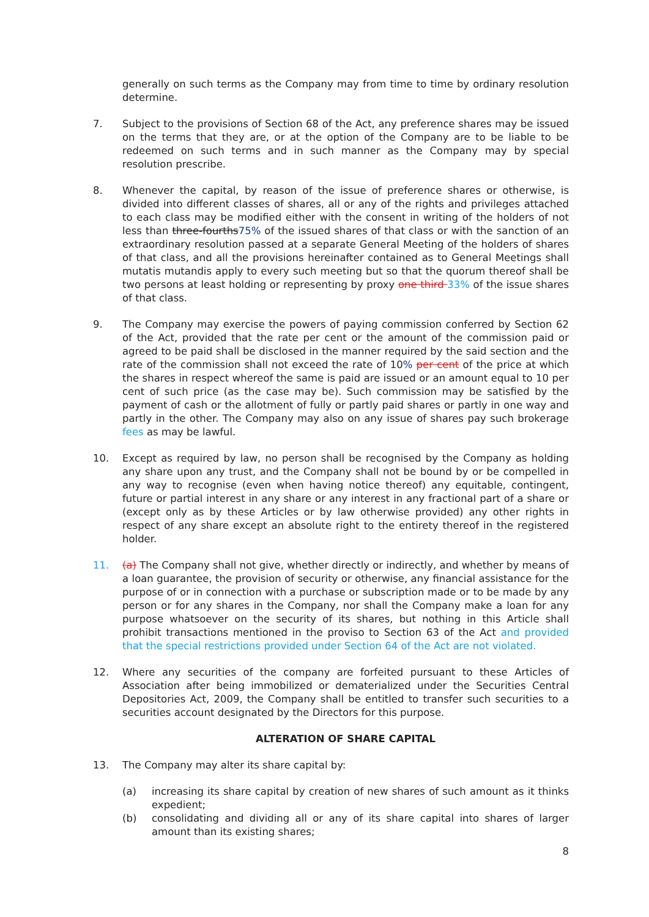generally on such terms as the Company may from time to time by ordinary resolution determine.
7. Subject to the provisions of Section 68 of the Act, any preference shares may be issued on the terms that they are, or at the option of the Company are to be liable to be redeemed on such terms and in such manner as the Company may by special resolution prescribe.
8. Whenever the capital, by reason of the issue of preference shares or otherwise, is divided into different classes of shares, all or any of the rights and privileges attached to each class may be modified either with the consent in writing of the holders of not less than three-fourths 75% of the issued shares of that class or with the sanction of an extraordinary resolution passed at a separate General Meeting of the holders of shares of that class, and all the provisions hereinafter contained as to General Meetings shall mutatis mutandis apply to every such meeting but so that the quorum thereof shall be two persons at least holding or representing by proxy one third 33% of the issue shares of that class.
9. The Company may exercise the powers of paying commission conferred by Section 62 of the Act, provided that the rate per cent or the amount of the commission paid or agreed to be paid shall be disclosed in the manner required by the said section and the rate of the commission shall not exceed the rate of 10% per cent of the price at which the shares in respect whereof the same is paid are issued or an amount equal to 10 per cent of such price (as the case may be). Such commission may be satisfied by the payment of cash or the allotment of fully or partly paid shares or partly in one way and partly in the other. The Company may also on any issue of shares pay such brokerage fees as may be lawful.
10. Except as required by law, no person shall be recognised by the Company as holding any share upon any trust, and the Company shall not be bound by or be compelled in any way to recognise (even when having notice thereof) any equitable, contingent, future or partial interest in any share or any interest in any fractional part of a share or (except only as by these Articles or by law otherwise provided) any other rights in respect of any share except an absolute right to the entirety thereof in the registered holder.
11. (a) The Company shall not give, whether directly or indirectly, and whether by means of a loan guarantee, the provision of security or otherwise, any financial assistance for the purpose of or in connection with a purchase or subscription made or to be made by any person or for any shares in the Company, nor shall the Company make a loan for any purpose whatsoever on the security of its shares, but nothing in this Article shall prohibit transactions mentioned in the proviso to Section 63 of the Act and provided that the special restrictions provided under Section 64 of the Act are not violated.
12. Where any securities of the company are forfeited pursuant to these Articles of Association after being immobilized or dematerialized under the Securities Central Depositories Act, 2009, the Company shall be entitled to transfer such securities to a securities account designated by the Directors for this purpose.
ALTERATION OF SHARE CAPITAL
13. The Company may alter its share capital by:
(a) increasing its share capital by creation of new shares of such amount as it thinks expedient;
(b) consolidating and dividing all or any of its share capital into shares of larger amount than its existing shares;
8